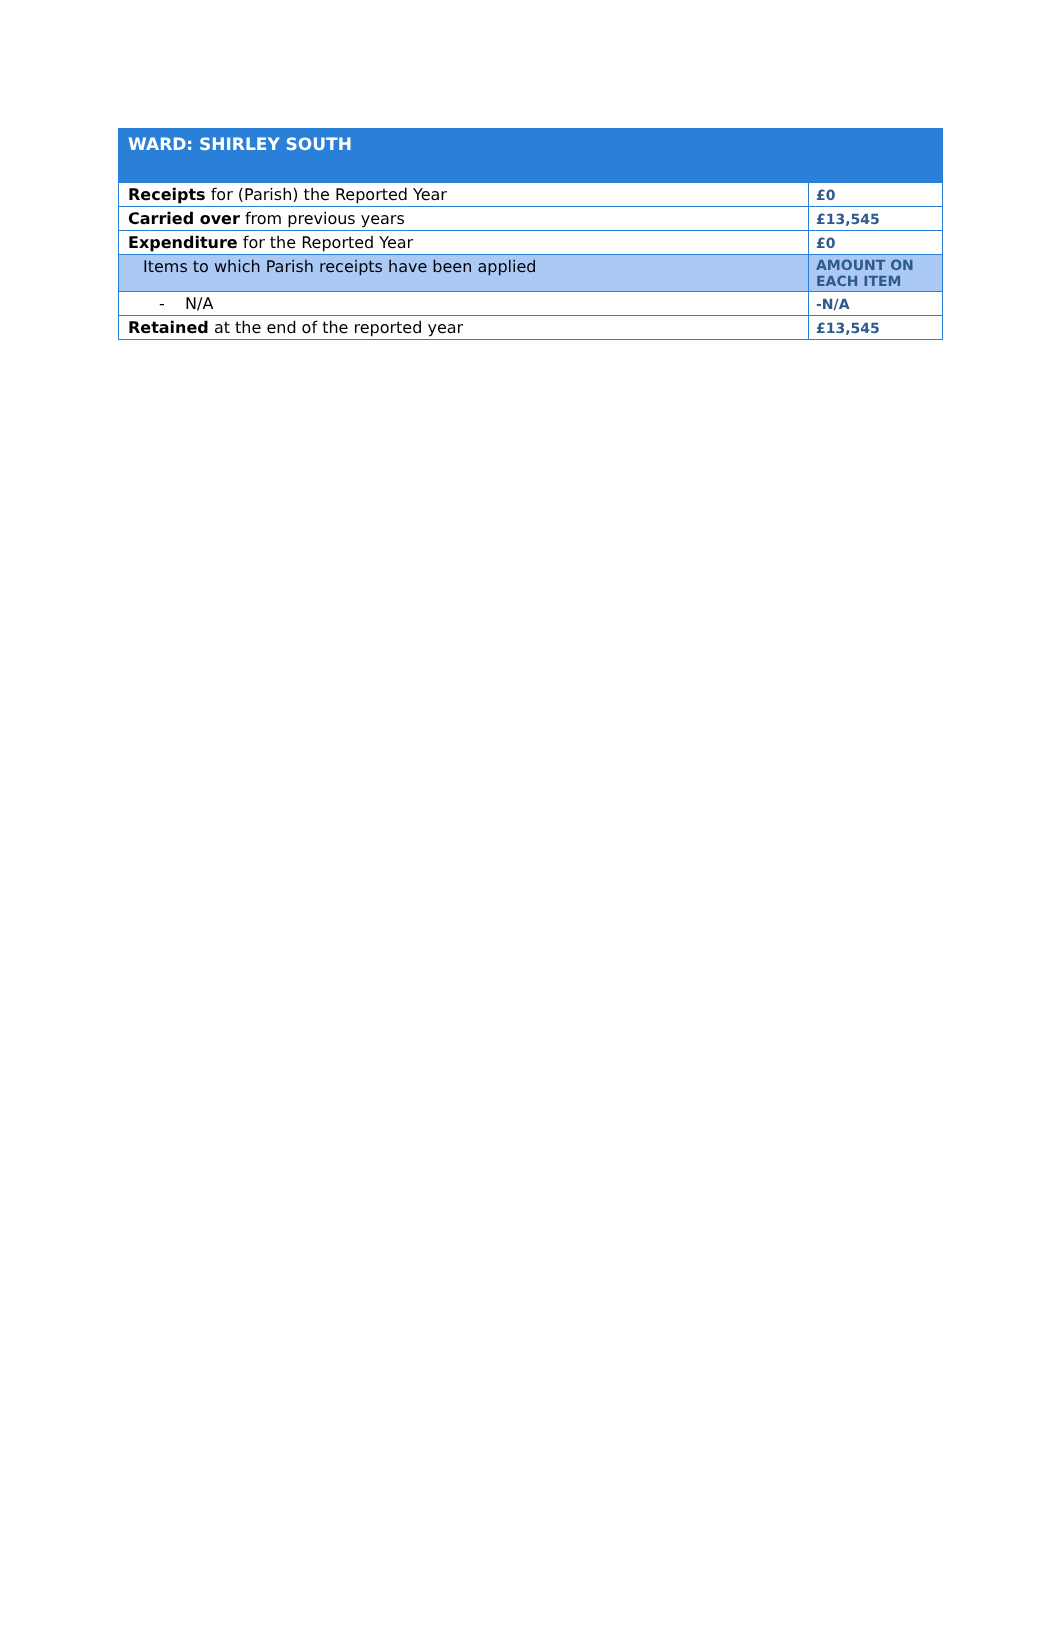| WARD: SHIRLEY SOUTH | |
| --- | --- |
| Receipts for (Parish) the Reported Year | £0 |
| Carried over from previous years | £13,545 |
| Expenditure for the Reported Year | £0 |
| Items to which Parish receipts have been applied | AMOUNT ON EACH ITEM |
| - N/A | -N/A |
| Retained at the end of the reported year | £13,545 |